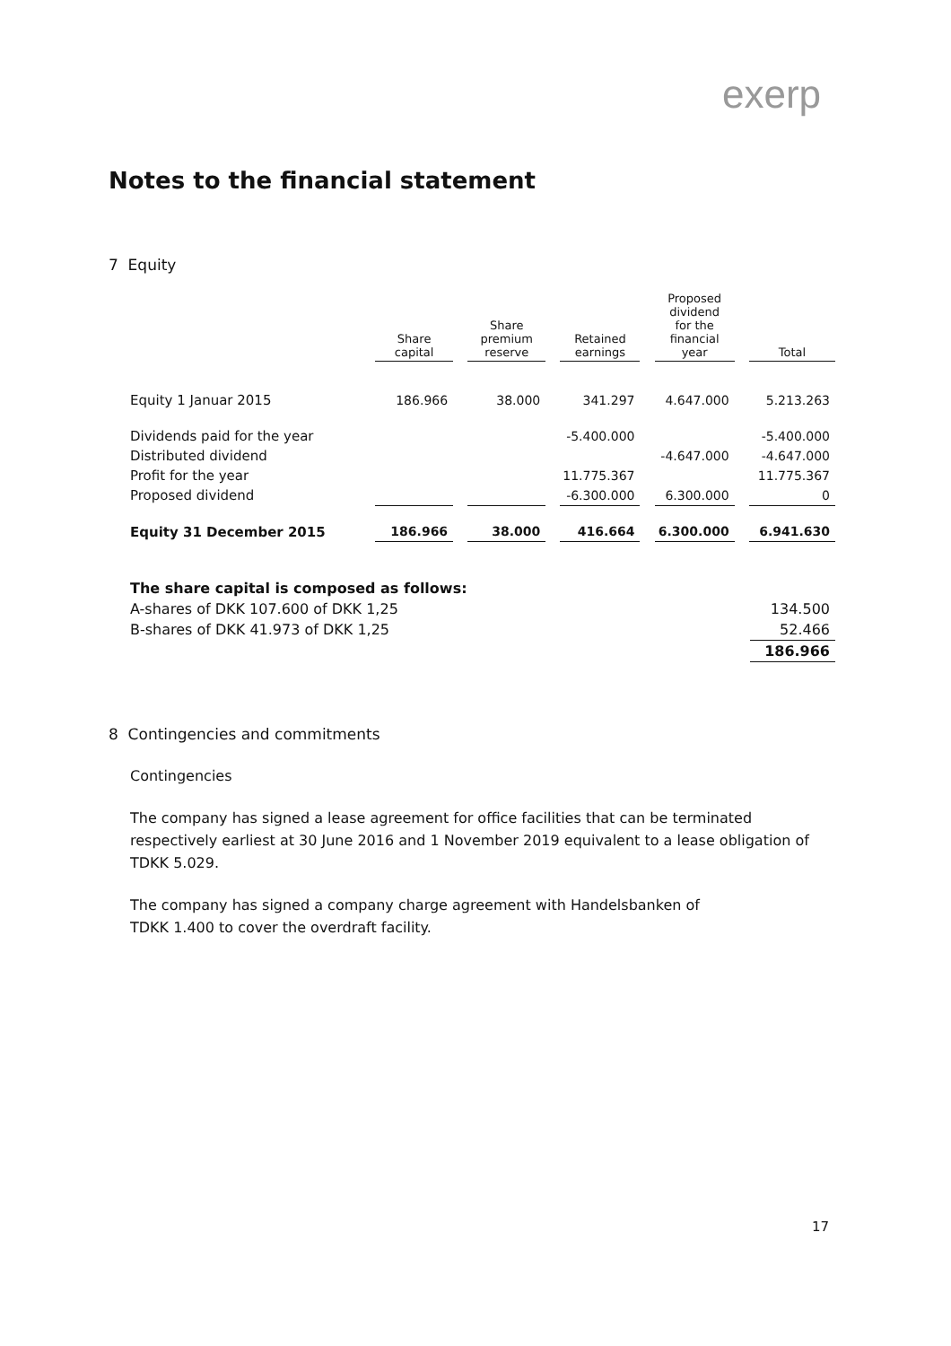exerp
Notes to the financial statement
7 Equity
| | Share capital | | Share premium reserve | | Retained earnings | | Proposed dividend for the financial year | | Total |
| --- | --- | --- | --- | --- | --- | --- | --- | --- | --- |
| Equity 1 Januar 2015 | 186.966 | | 38.000 | | 341.297 | | 4.647.000 | | 5.213.263 |
| Dividends paid for the year | | | | | -5.400.000 | | | | -5.400.000 |
| Distributed dividend | | | | | | | -4.647.000 | | -4.647.000 |
| Profit for the year | | | | | 11.775.367 | | | | 11.775.367 |
| Proposed dividend | | | | | -6.300.000 | | 6.300.000 | | 0 |
| Equity 31 December 2015 | 186.966 | | 38.000 | | 416.664 | | 6.300.000 | | 6.941.630 |
| The share capital is composed as follows: | |
| A-shares of DKK 107.600 of DKK 1,25 | 134.500 |
| B-shares of DKK 41.973 of DKK 1,25 | 52.466 |
| | 186.966 |
8 Contingencies and commitments
Contingencies
The company has signed a lease agreement for office facilities that can be terminated respectively earliest at 30 June 2016 and 1 November 2019 equivalent to a lease obligation of TDKK 5.029.
The company has signed a company charge agreement with Handelsbanken of
TDKK 1.400 to cover the overdraft facility.
17